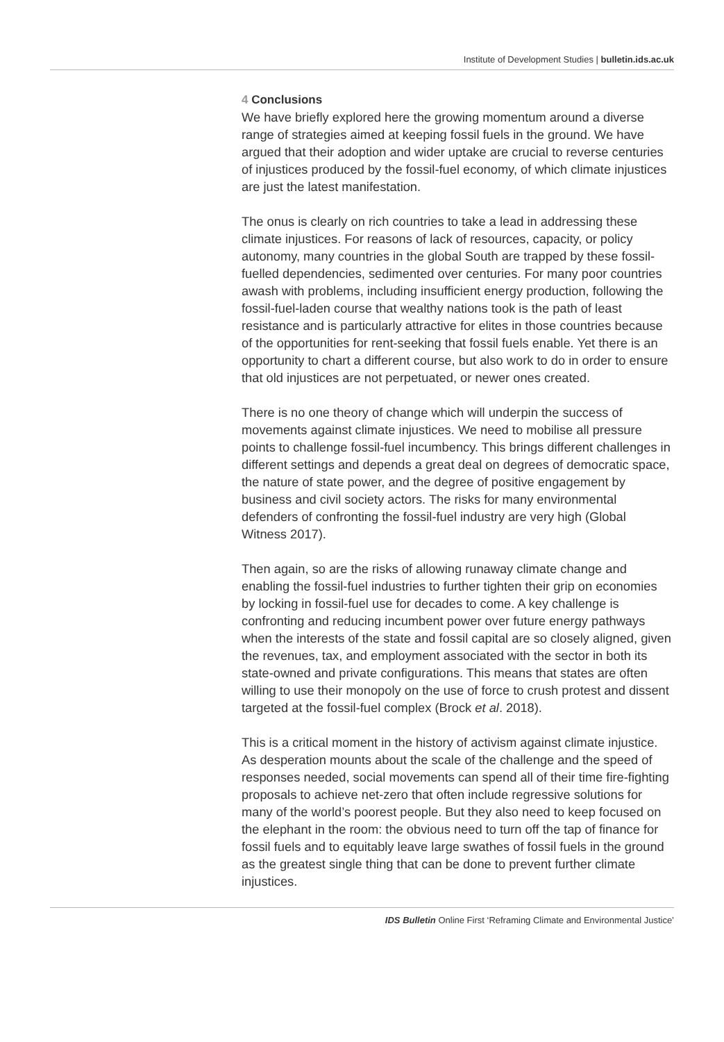Institute of Development Studies | bulletin.ids.ac.uk
4 Conclusions
We have briefly explored here the growing momentum around a diverse range of strategies aimed at keeping fossil fuels in the ground. We have argued that their adoption and wider uptake are crucial to reverse centuries of injustices produced by the fossil-fuel economy, of which climate injustices are just the latest manifestation.
The onus is clearly on rich countries to take a lead in addressing these climate injustices. For reasons of lack of resources, capacity, or policy autonomy, many countries in the global South are trapped by these fossil-fuelled dependencies, sedimented over centuries. For many poor countries awash with problems, including insufficient energy production, following the fossil-fuel-laden course that wealthy nations took is the path of least resistance and is particularly attractive for elites in those countries because of the opportunities for rent-seeking that fossil fuels enable. Yet there is an opportunity to chart a different course, but also work to do in order to ensure that old injustices are not perpetuated, or newer ones created.
There is no one theory of change which will underpin the success of movements against climate injustices. We need to mobilise all pressure points to challenge fossil-fuel incumbency. This brings different challenges in different settings and depends a great deal on degrees of democratic space, the nature of state power, and the degree of positive engagement by business and civil society actors. The risks for many environmental defenders of confronting the fossil-fuel industry are very high (Global Witness 2017).
Then again, so are the risks of allowing runaway climate change and enabling the fossil-fuel industries to further tighten their grip on economies by locking in fossil-fuel use for decades to come. A key challenge is confronting and reducing incumbent power over future energy pathways when the interests of the state and fossil capital are so closely aligned, given the revenues, tax, and employment associated with the sector in both its state-owned and private configurations. This means that states are often willing to use their monopoly on the use of force to crush protest and dissent targeted at the fossil-fuel complex (Brock et al. 2018).
This is a critical moment in the history of activism against climate injustice. As desperation mounts about the scale of the challenge and the speed of responses needed, social movements can spend all of their time fire-fighting proposals to achieve net-zero that often include regressive solutions for many of the world’s poorest people. But they also need to keep focused on the elephant in the room: the obvious need to turn off the tap of finance for fossil fuels and to equitably leave large swathes of fossil fuels in the ground as the greatest single thing that can be done to prevent further climate injustices.
IDS Bulletin Online First ‘Reframing Climate and Environmental Justice’